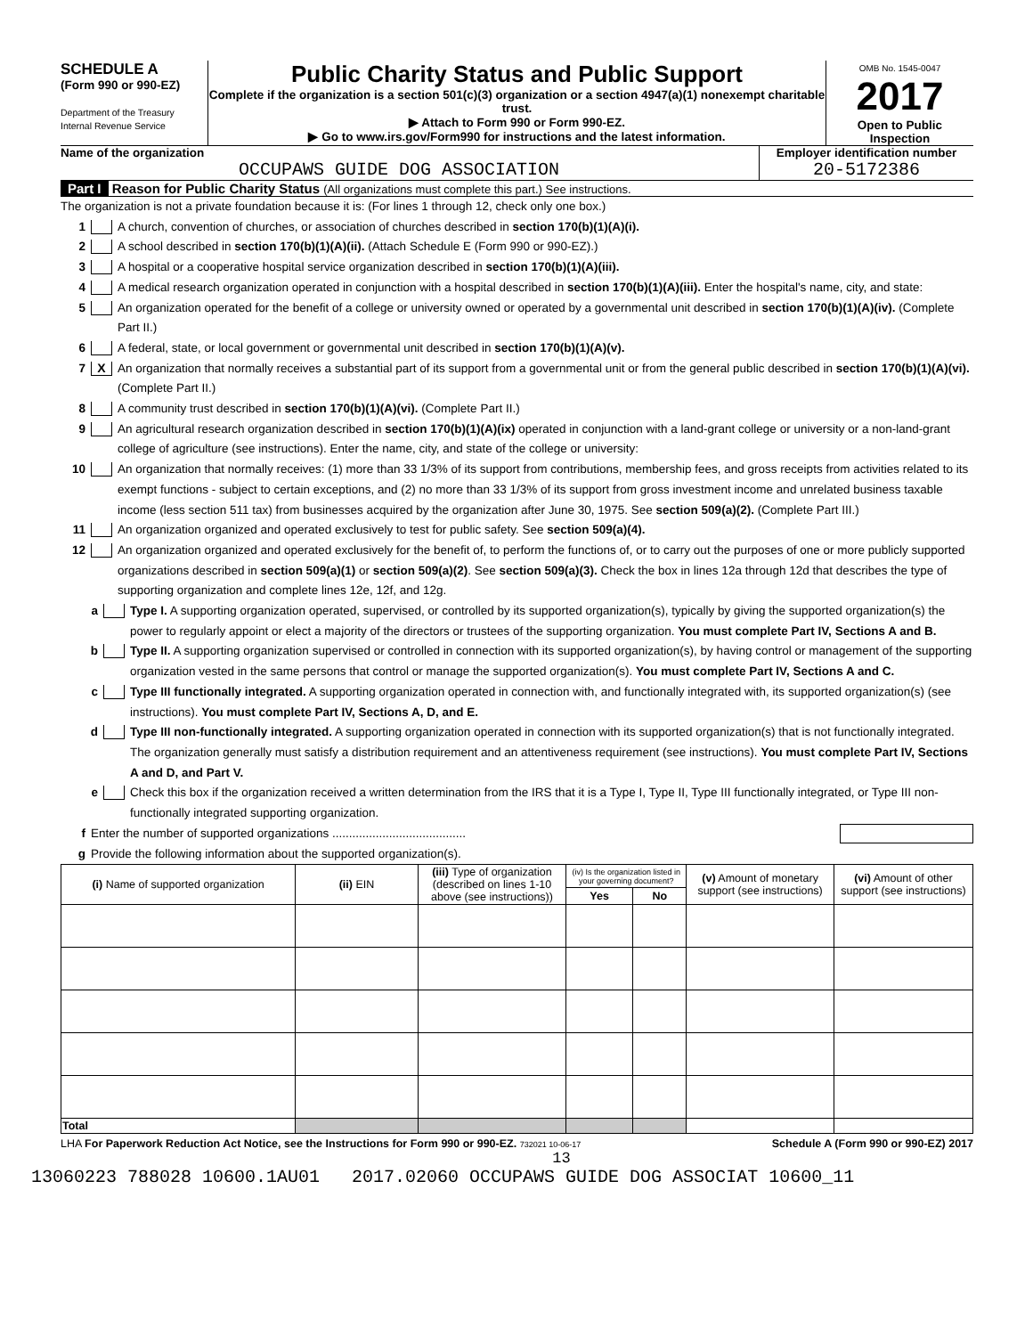SCHEDULE A
(Form 990 or 990-EZ)
Department of the Treasury
Internal Revenue Service
Public Charity Status and Public Support
Complete if the organization is a section 501(c)(3) organization or a section 4947(a)(1) nonexempt charitable trust.
▶ Attach to Form 990 or Form 990-EZ.
▶ Go to www.irs.gov/Form990 for instructions and the latest information.
OMB No. 1545-0047
2017
Open to Public Inspection
Name of the organization
OCCUPAWS GUIDE DOG ASSOCIATION
Employer identification number
20-5172386
Part I Reason for Public Charity Status (All organizations must complete this part.) See instructions.
The organization is not a private foundation because it is: (For lines 1 through 12, check only one box.)
1 A church, convention of churches, or association of churches described in section 170(b)(1)(A)(i).
2 A school described in section 170(b)(1)(A)(ii). (Attach Schedule E (Form 990 or 990-EZ).)
3 A hospital or a cooperative hospital service organization described in section 170(b)(1)(A)(iii).
4 A medical research organization operated in conjunction with a hospital described in section 170(b)(1)(A)(iii). Enter the hospital's name, city, and state:
5 An organization operated for the benefit of a college or university owned or operated by a governmental unit described in section 170(b)(1)(A)(iv). (Complete Part II.)
6 A federal, state, or local government or governmental unit described in section 170(b)(1)(A)(v).
7 X An organization that normally receives a substantial part of its support from a governmental unit or from the general public described in section 170(b)(1)(A)(vi). (Complete Part II.)
8 A community trust described in section 170(b)(1)(A)(vi). (Complete Part II.)
9 An agricultural research organization described in section 170(b)(1)(A)(ix) operated in conjunction with a land-grant college or university or a non-land-grant college of agriculture (see instructions). Enter the name, city, and state of the college or university:
10 An organization that normally receives: (1) more than 33 1/3% of its support from contributions, membership fees, and gross receipts from activities related to its exempt functions - subject to certain exceptions, and (2) no more than 33 1/3% of its support from gross investment income and unrelated business taxable income (less section 511 tax) from businesses acquired by the organization after June 30, 1975. See section 509(a)(2). (Complete Part III.)
11 An organization organized and operated exclusively to test for public safety. See section 509(a)(4).
12 An organization organized and operated exclusively for the benefit of, to perform the functions of, or to carry out the purposes of one or more publicly supported organizations described in section 509(a)(1) or section 509(a)(2). See section 509(a)(3). Check the box in lines 12a through 12d that describes the type of supporting organization and complete lines 12e, 12f, and 12g.
a Type I. A supporting organization operated, supervised, or controlled by its supported organization(s), typically by giving the supported organization(s) the power to regularly appoint or elect a majority of the directors or trustees of the supporting organization. You must complete Part IV, Sections A and B.
b Type II. A supporting organization supervised or controlled in connection with its supported organization(s), by having control or management of the supporting organization vested in the same persons that control or manage the supported organization(s). You must complete Part IV, Sections A and C.
c Type III functionally integrated. A supporting organization operated in connection with, and functionally integrated with, its supported organization(s) (see instructions). You must complete Part IV, Sections A, D, and E.
d Type III non-functionally integrated. A supporting organization operated in connection with its supported organization(s) that is not functionally integrated. The organization generally must satisfy a distribution requirement and an attentiveness requirement (see instructions). You must complete Part IV, Sections A and D, and Part V.
e Check this box if the organization received a written determination from the IRS that it is a Type I, Type II, Type III functionally integrated, or Type III non-functionally integrated supporting organization.
f Enter the number of supported organizations ........................................
g Provide the following information about the supported organization(s).
| (i) Name of supported organization | (ii) EIN | (iii) Type of organization (described on lines 1-10 above (see instructions)) | (iv) Is the organization listed in your governing document? | | (v) Amount of monetary support (see instructions) | (vi) Amount of other support (see instructions) |
| --- | --- | --- | --- | --- | --- | --- |
| | | | Yes | No | | |
| Total | | | | | | |
LHA For Paperwork Reduction Act Notice, see the Instructions for Form 990 or 990-EZ. 732021 10-06-17 Schedule A (Form 990 or 990-EZ) 2017
13
13060223 788028 10600.1AU01 2017.02060 OCCUPAWS GUIDE DOG ASSOCIAT 10600_11